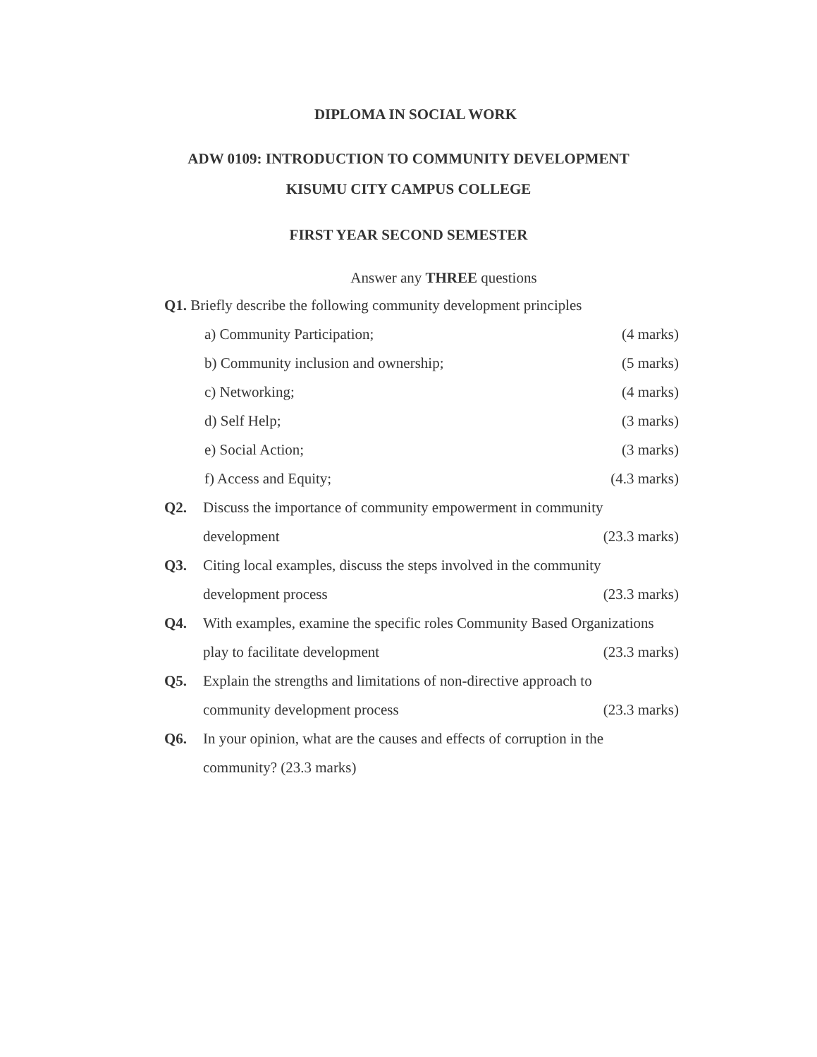DIPLOMA IN SOCIAL WORK
ADW 0109: INTRODUCTION TO COMMUNITY DEVELOPMENT
KISUMU CITY CAMPUS COLLEGE
FIRST YEAR SECOND SEMESTER
Answer any THREE questions
Q1. Briefly describe the following community development principles
a) Community Participation; (4 marks)
b) Community inclusion and ownership; (5 marks)
c) Networking; (4 marks)
d) Self Help; (3 marks)
e) Social Action; (3 marks)
f) Access and Equity; (4.3 marks)
Q2. Discuss the importance of community empowerment in community
development (23.3 marks)
Q3. Citing local examples, discuss the steps involved in the community
development process (23.3 marks)
Q4. With examples, examine the specific roles Community Based Organizations
play to facilitate development (23.3 marks)
Q5. Explain the strengths and limitations of non-directive approach to
community development process (23.3 marks)
Q6. In your opinion, what are the causes and effects of corruption in the
community? (23.3 marks)